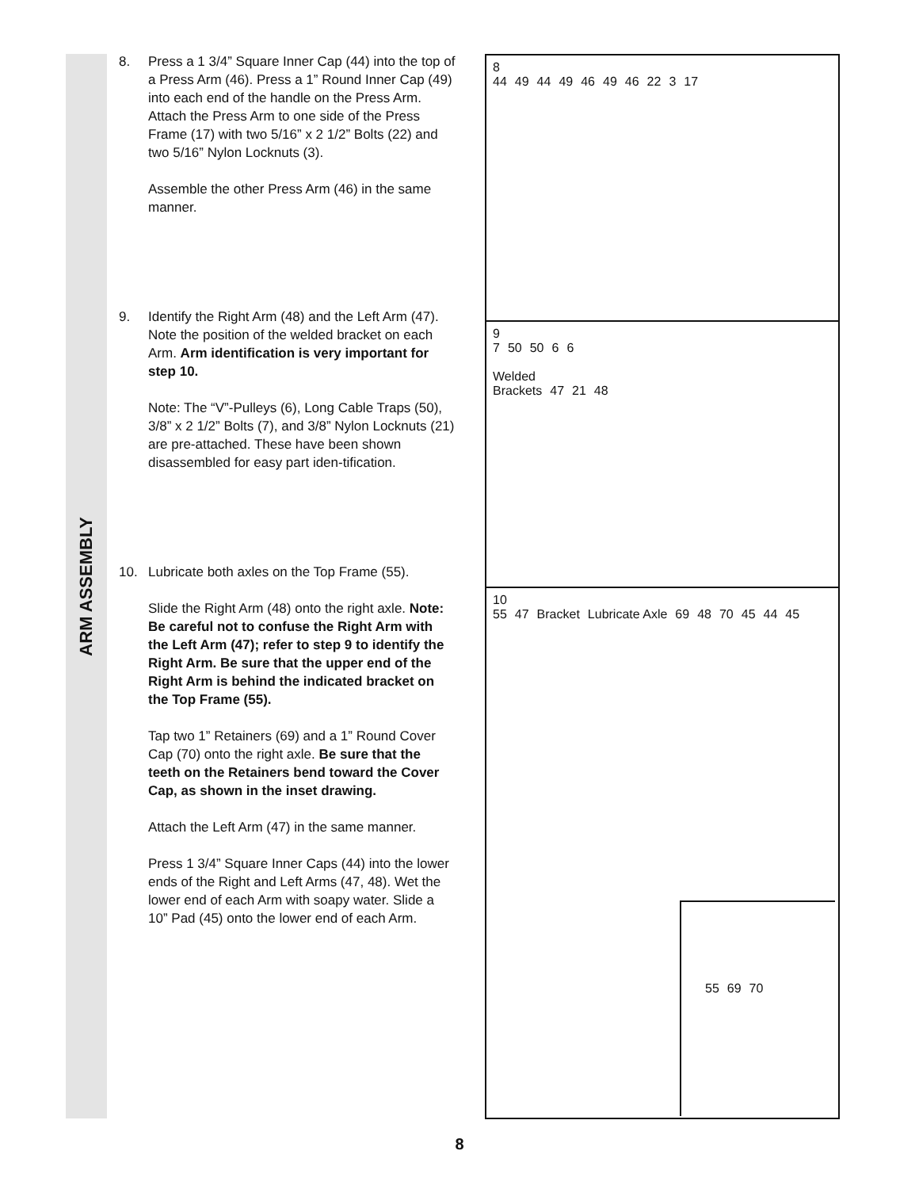ARM ASSEMBLY
8. Press a 1 3/4” Square Inner Cap (44) into the top of a Press Arm (46). Press a 1” Round Inner Cap (49) into each end of the handle on the Press Arm. Attach the Press Arm to one side of the Press Frame (17) with two 5/16” x 2 1/2” Bolts (22) and two 5/16” Nylon Locknuts (3).
Assemble the other Press Arm (46) in the same manner.
9. Identify the Right Arm (48) and the Left Arm (47). Note the position of the welded bracket on each Arm. Arm identification is very important for step 10.
Note: The “V”-Pulleys (6), Long Cable Traps (50), 3/8” x 2 1/2” Bolts (7), and 3/8” Nylon Locknuts (21) are pre-attached. These have been shown disassembled for easy part iden-tification.
10. Lubricate both axles on the Top Frame (55).
Slide the Right Arm (48) onto the right axle. Note: Be careful not to confuse the Right Arm with the Left Arm (47); refer to step 9 to identify the Right Arm. Be sure that the upper end of the Right Arm is behind the indicated bracket on the Top Frame (55).
Tap two 1” Retainers (69) and a 1” Round Cover Cap (70) onto the right axle. Be sure that the teeth on the Retainers bend toward the Cover Cap, as shown in the inset drawing.
Attach the Left Arm (47) in the same manner.
Press 1 3/4” Square Inner Caps (44) into the lower ends of the Right and Left Arms (47, 48). Wet the lower end of each Arm with soapy water. Slide a 10” Pad (45) onto the lower end of each Arm.
8
44 49 44 49 46 49 46 22 3 17
9
7 50 50 6 6
Welded
Brackets 47 21 48
10
55 47 Bracket Lubricate Axle 69 48 70 45 44 45
55 69 70
8